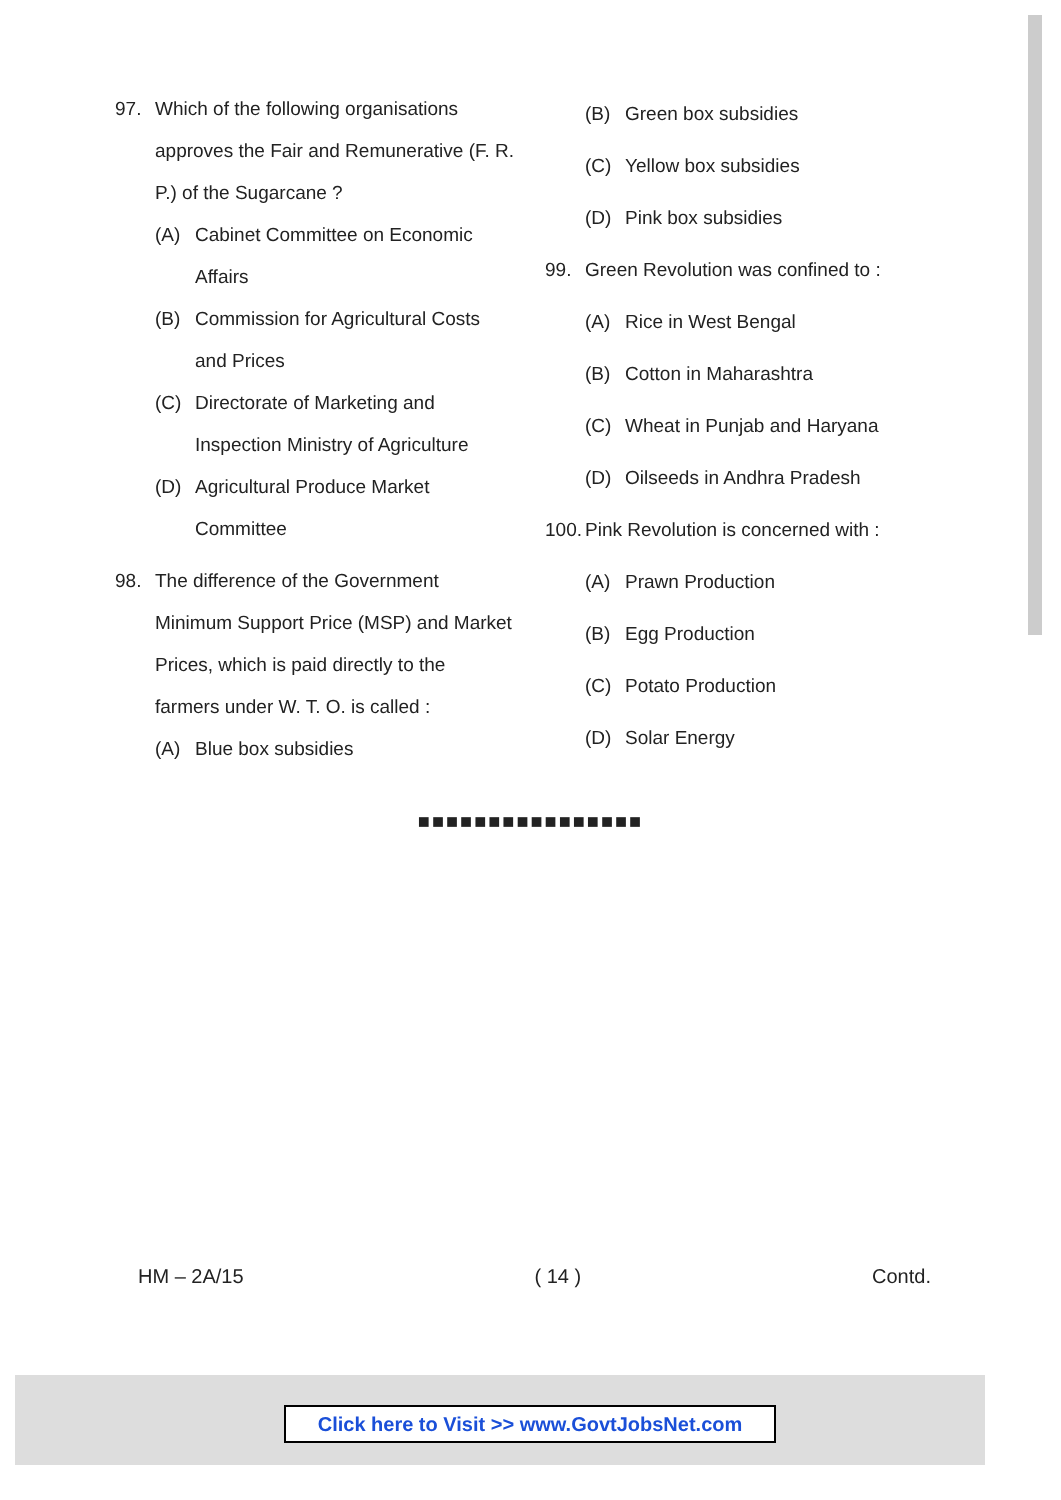97. Which of the following organisations approves the Fair and Remunerative (F. R. P.) of the Sugarcane ?
(A) Cabinet Committee on Economic Affairs
(B) Commission for Agricultural Costs and Prices
(C) Directorate of Marketing and Inspection Ministry of Agriculture
(D) Agricultural Produce Market Committee
98. The difference of the Government Minimum Support Price (MSP) and Market Prices, which is paid directly to the farmers under W. T. O. is called :
(A) Blue box subsidies
(B) Green box subsidies
(C) Yellow box subsidies
(D) Pink box subsidies
99. Green Revolution was confined to :
(A) Rice in West Bengal
(B) Cotton in Maharashtra
(C) Wheat in Punjab and Haryana
(D) Oilseeds in Andhra Pradesh
100. Pink Revolution is concerned with :
(A) Prawn Production
(B) Egg Production
(C) Potato Production
(D) Solar Energy
■■■■■■■■■■■■■■■■
HM – 2A/15 ( 14 ) Contd.
Click here to Visit >> www.GovtJobsNet.com